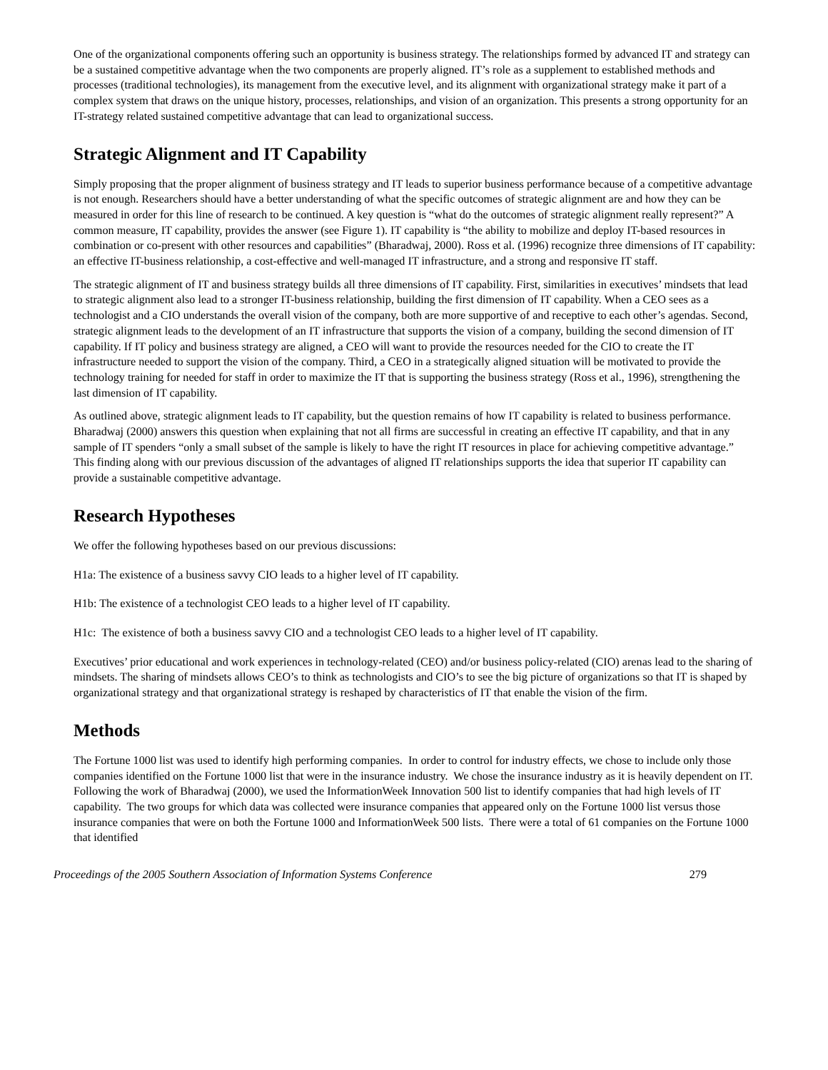One of the organizational components offering such an opportunity is business strategy. The relationships formed by advanced IT and strategy can be a sustained competitive advantage when the two components are properly aligned. IT’s role as a supplement to established methods and processes (traditional technologies), its management from the executive level, and its alignment with organizational strategy make it part of a complex system that draws on the unique history, processes, relationships, and vision of an organization. This presents a strong opportunity for an IT-strategy related sustained competitive advantage that can lead to organizational success.
Strategic Alignment and IT Capability
Simply proposing that the proper alignment of business strategy and IT leads to superior business performance because of a competitive advantage is not enough. Researchers should have a better understanding of what the specific outcomes of strategic alignment are and how they can be measured in order for this line of research to be continued. A key question is “what do the outcomes of strategic alignment really represent?” A common measure, IT capability, provides the answer (see Figure 1). IT capability is “the ability to mobilize and deploy IT-based resources in combination or co-present with other resources and capabilities” (Bharadwaj, 2000). Ross et al. (1996) recognize three dimensions of IT capability: an effective IT-business relationship, a cost-effective and well-managed IT infrastructure, and a strong and responsive IT staff.
The strategic alignment of IT and business strategy builds all three dimensions of IT capability. First, similarities in executives’ mindsets that lead to strategic alignment also lead to a stronger IT-business relationship, building the first dimension of IT capability. When a CEO sees as a technologist and a CIO understands the overall vision of the company, both are more supportive of and receptive to each other’s agendas. Second, strategic alignment leads to the development of an IT infrastructure that supports the vision of a company, building the second dimension of IT capability. If IT policy and business strategy are aligned, a CEO will want to provide the resources needed for the CIO to create the IT infrastructure needed to support the vision of the company. Third, a CEO in a strategically aligned situation will be motivated to provide the technology training for needed for staff in order to maximize the IT that is supporting the business strategy (Ross et al., 1996), strengthening the last dimension of IT capability.
As outlined above, strategic alignment leads to IT capability, but the question remains of how IT capability is related to business performance. Bharadwaj (2000) answers this question when explaining that not all firms are successful in creating an effective IT capability, and that in any sample of IT spenders “only a small subset of the sample is likely to have the right IT resources in place for achieving competitive advantage.” This finding along with our previous discussion of the advantages of aligned IT relationships supports the idea that superior IT capability can provide a sustainable competitive advantage.
Research Hypotheses
We offer the following hypotheses based on our previous discussions:
H1a: The existence of a business savvy CIO leads to a higher level of IT capability.
H1b: The existence of a technologist CEO leads to a higher level of IT capability.
H1c: The existence of both a business savvy CIO and a technologist CEO leads to a higher level of IT capability.
Executives’ prior educational and work experiences in technology-related (CEO) and/or business policy-related (CIO) arenas lead to the sharing of mindsets. The sharing of mindsets allows CEO’s to think as technologists and CIO’s to see the big picture of organizations so that IT is shaped by organizational strategy and that organizational strategy is reshaped by characteristics of IT that enable the vision of the firm.
Methods
The Fortune 1000 list was used to identify high performing companies. In order to control for industry effects, we chose to include only those companies identified on the Fortune 1000 list that were in the insurance industry. We chose the insurance industry as it is heavily dependent on IT. Following the work of Bharadwaj (2000), we used the InformationWeek Innovation 500 list to identify companies that had high levels of IT capability. The two groups for which data was collected were insurance companies that appeared only on the Fortune 1000 list versus those insurance companies that were on both the Fortune 1000 and InformationWeek 500 lists. There were a total of 61 companies on the Fortune 1000 that identified
Proceedings of the 2005 Southern Association of Information Systems Conference 279